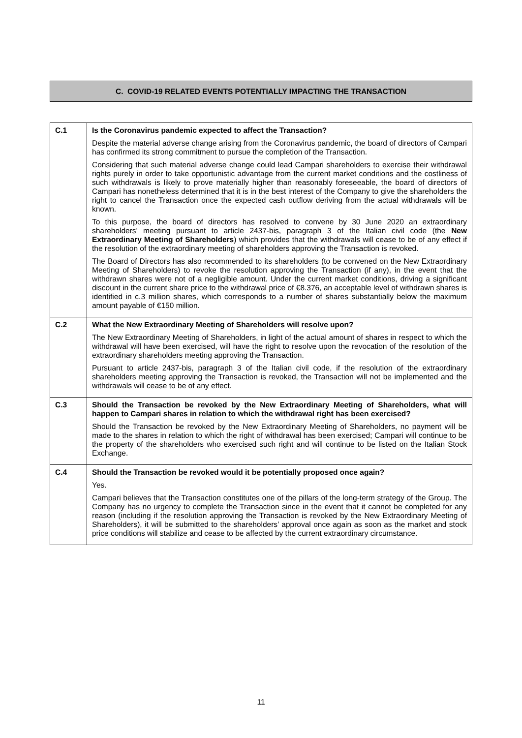C. COVID-19 RELATED EVENTS POTENTIALLY IMPACTING THE TRANSACTION
| C.1 | Is the Coronavirus pandemic expected to affect the Transaction? Despite the material adverse change arising from the Coronavirus pandemic, the board of directors of Campari has confirmed its strong commitment to pursue the completion of the Transaction. Considering that such material adverse change could lead Campari shareholders to exercise their withdrawal rights purely in order to take opportunistic advantage from the current market conditions and the costliness of such withdrawals is likely to prove materially higher than reasonably foreseeable, the board of directors of Campari has nonetheless determined that it is in the best interest of the Company to give the shareholders the right to cancel the Transaction once the expected cash outflow deriving from the actual withdrawals will be known. To this purpose, the board of directors has resolved to convene by 30 June 2020 an extraordinary shareholders’ meeting pursuant to article 2437-bis, paragraph 3 of the Italian civil code (the New Extraordinary Meeting of Shareholders ) which provides that the withdrawals will cease to be of any effect if the resolution of the extraordinary meeting of shareholders approving the Transaction is revoked. The Board of Directors has also recommended to its shareholders (to be convened on the New Extraordinary Meeting of Shareholders) to revoke the resolution approving the Transaction (if any), in the event that the withdrawn shares were not of a negligible amount. Under the current market conditions, driving a significant discount in the current share price to the withdrawal price of €8.376, an acceptable level of withdrawn shares is identified in c.3 million shares, which corresponds to a number of shares substantially below the maximum amount payable of €150 million. |
| C.2 | What the New Extraordinary Meeting of Shareholders will resolve upon? The New Extraordinary Meeting of Shareholders, in light of the actual amount of shares in respect to which the withdrawal will have been exercised, will have the right to resolve upon the revocation of the resolution of the extraordinary shareholders meeting approving the Transaction. Pursuant to article 2437-bis, paragraph 3 of the Italian civil code, if the resolution of the extraordinary shareholders meeting approving the Transaction is revoked, the Transaction will not be implemented and the withdrawals will cease to be of any effect. |
| C.3 | Should the Transaction be revoked by the New Extraordinary Meeting of Shareholders, what will happen to Campari shares in relation to which the withdrawal right has been exercised? Should the Transaction be revoked by the New Extraordinary Meeting of Shareholders, no payment will be made to the shares in relation to which the right of withdrawal has been exercised; Campari will continue to be the property of the shareholders who exercised such right and will continue to be listed on the Italian Stock Exchange. |
| C.4 | Should the Transaction be revoked would it be potentially proposed once again? Yes. Campari believes that the Transaction constitutes one of the pillars of the long-term strategy of the Group. The Company has no urgency to complete the Transaction since in the event that it cannot be completed for any reason (including if the resolution approving the Transaction is revoked by the New Extraordinary Meeting of Shareholders), it will be submitted to the shareholders’ approval once again as soon as the market and stock price conditions will stabilize and cease to be affected by the current extraordinary circumstance. |
11